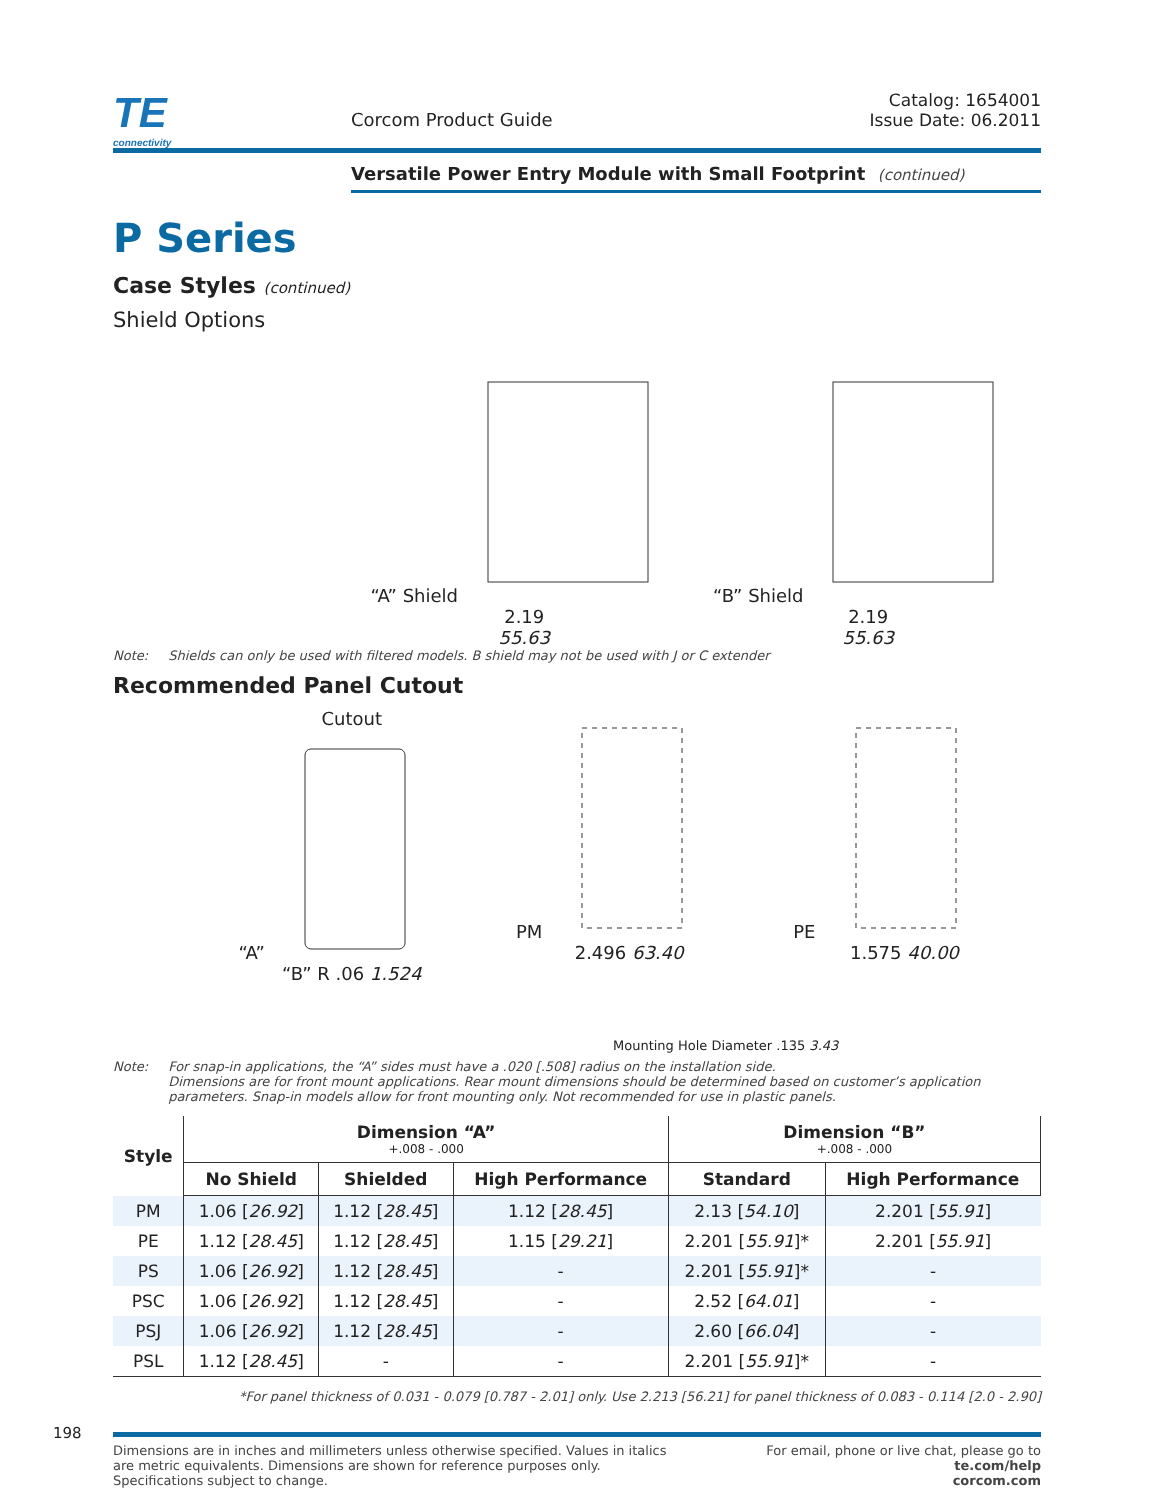TE
connectivity
Corcom Product Guide
Catalog: 1654001
Issue Date: 06.2011
Versatile Power Entry Module with Small Footprint (continued)
P Series
Case Styles (continued)
Shield Options
“A” Shield
2.19
55.63
“B” Shield
2.19
55.63
Note: Shields can only be used with filtered models. B shield may not be used with J or C extender
Recommended Panel Cutout
Cutout
“A”
“B” R .06 1.524
PM
2.496 63.40
PE
1.575 40.00
Mounting Hole Diameter .135 3.43
Note: For snap-in applications, the “A” sides must have a .020 [.508] radius on the installation side.
Dimensions are for front mount applications. Rear mount dimensions should be determined based on customer’s application parameters. Snap-in models allow for front mounting only. Not recommended for use in plastic panels.
| Style | Dimension “A” +.008 - .000 | | | Dimension “B” +.008 - .000 | |
| --- | --- | --- | --- | --- | --- |
| | No Shield | Shielded | High Performance | Standard | High Performance |
| PM | 1.06 [ 26.92 ] | 1.12 [ 28.45 ] | 1.12 [ 28.45 ] | 2.13 [ 54.10 ] | 2.201 [ 55.91 ] |
| PE | 1.12 [ 28.45 ] | 1.12 [ 28.45 ] | 1.15 [ 29.21 ] | 2.201 [ 55.91 ]* | 2.201 [ 55.91 ] |
| PS | 1.06 [ 26.92 ] | 1.12 [ 28.45 ] | - | 2.201 [ 55.91 ]* | - |
| PSC | 1.06 [ 26.92 ] | 1.12 [ 28.45 ] | - | 2.52 [ 64.01 ] | - |
| PSJ | 1.06 [ 26.92 ] | 1.12 [ 28.45 ] | - | 2.60 [ 66.04 ] | - |
| PSL | 1.12 [ 28.45 ] | - | - | 2.201 [ 55.91 ]* | - |
*For panel thickness of 0.031 - 0.079 [0.787 - 2.01] only. Use 2.213 [56.21] for panel thickness of 0.083 - 0.114 [2.0 - 2.90]
198
Dimensions are in inches and millimeters unless otherwise specified. Values in italics
are metric equivalents. Dimensions are shown for reference purposes only.
Specifications subject to change. For email, phone or live chat, please go to
te.com/help
corcom.com